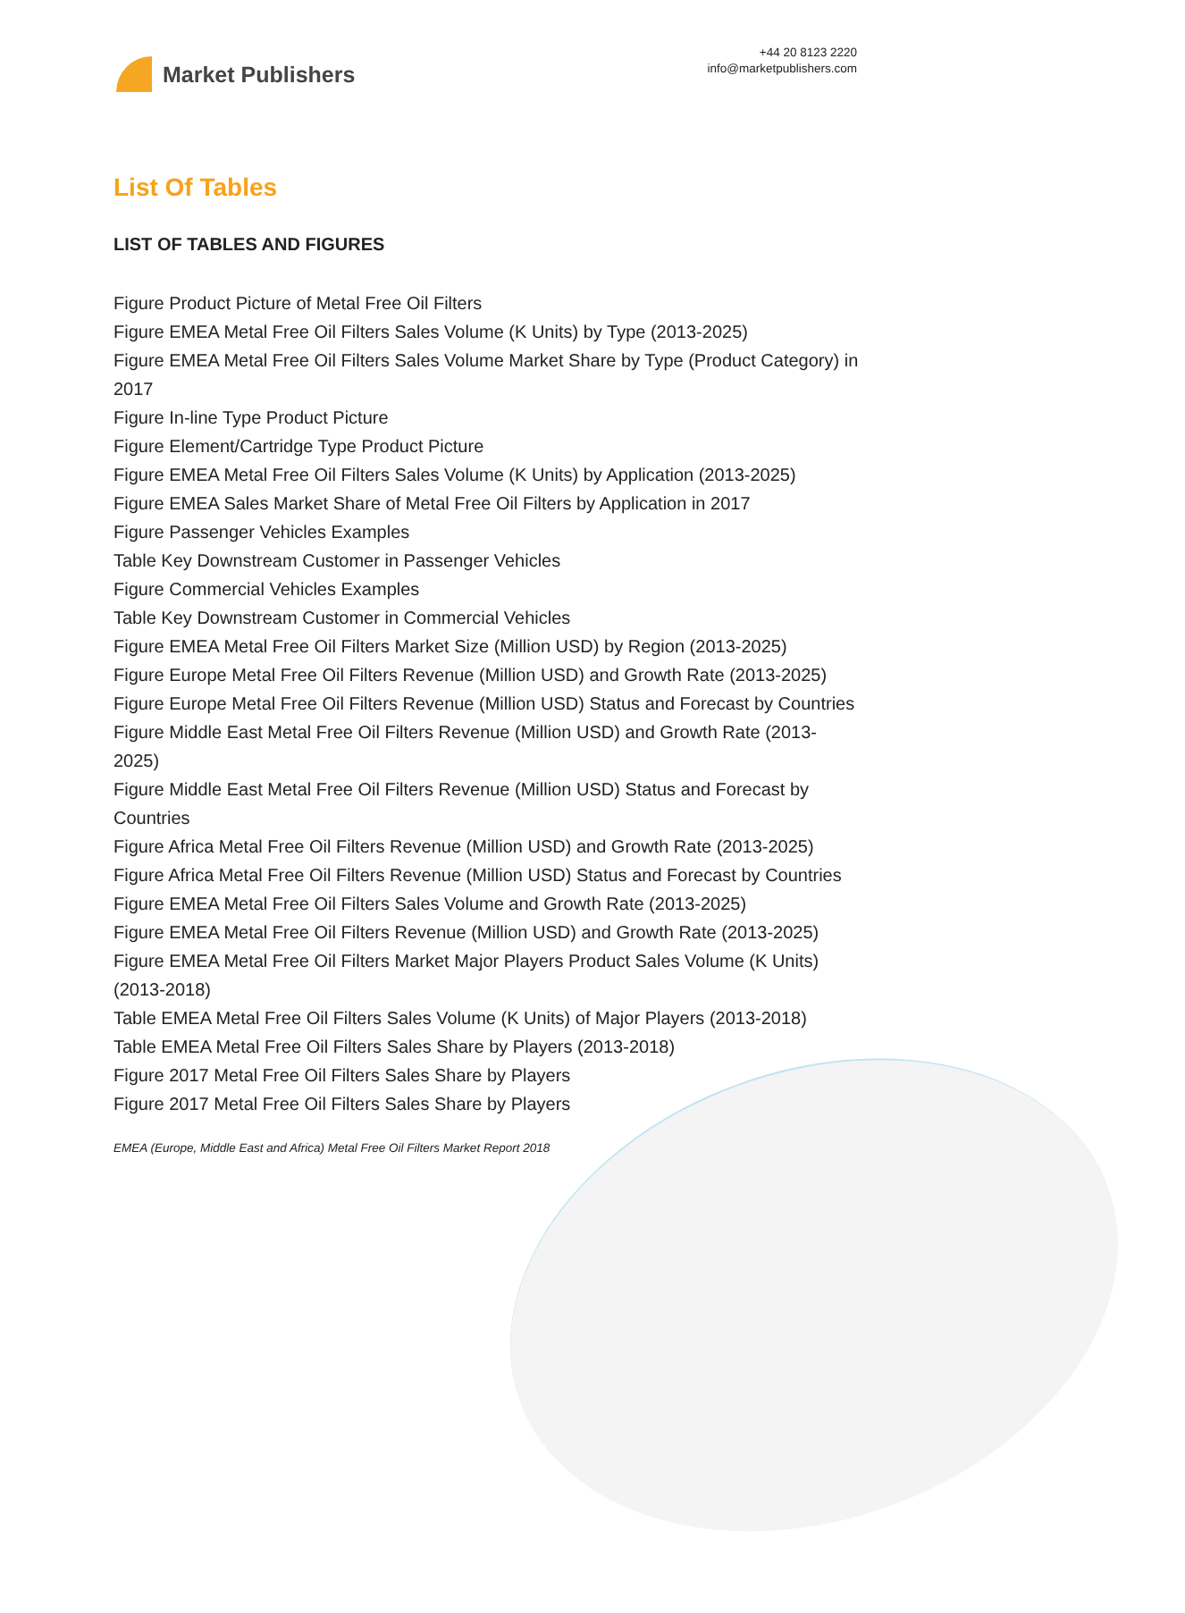Market Publishers
+44 20 8123 2220
info@marketpublishers.com
List Of Tables
LIST OF TABLES AND FIGURES
Figure Product Picture of Metal Free Oil Filters
Figure EMEA Metal Free Oil Filters Sales Volume (K Units) by Type (2013-2025)
Figure EMEA Metal Free Oil Filters Sales Volume Market Share by Type (Product Category) in 2017
Figure In-line Type Product Picture
Figure Element/Cartridge Type Product Picture
Figure EMEA Metal Free Oil Filters Sales Volume (K Units) by Application (2013-2025)
Figure EMEA Sales Market Share of Metal Free Oil Filters by Application in 2017
Figure Passenger Vehicles Examples
Table Key Downstream Customer in Passenger Vehicles
Figure Commercial Vehicles Examples
Table Key Downstream Customer in Commercial Vehicles
Figure EMEA Metal Free Oil Filters Market Size (Million USD) by Region (2013-2025)
Figure Europe Metal Free Oil Filters Revenue (Million USD) and Growth Rate (2013-2025)
Figure Europe Metal Free Oil Filters Revenue (Million USD) Status and Forecast by Countries
Figure Middle East Metal Free Oil Filters Revenue (Million USD) and Growth Rate (2013-2025)
Figure Middle East Metal Free Oil Filters Revenue (Million USD) Status and Forecast by Countries
Figure Africa Metal Free Oil Filters Revenue (Million USD) and Growth Rate (2013-2025)
Figure Africa Metal Free Oil Filters Revenue (Million USD) Status and Forecast by Countries
Figure EMEA Metal Free Oil Filters Sales Volume and Growth Rate (2013-2025)
Figure EMEA Metal Free Oil Filters Revenue (Million USD) and Growth Rate (2013-2025)
Figure EMEA Metal Free Oil Filters Market Major Players Product Sales Volume (K Units) (2013-2018)
Table EMEA Metal Free Oil Filters Sales Volume (K Units) of Major Players (2013-2018)
Table EMEA Metal Free Oil Filters Sales Share by Players (2013-2018)
Figure 2017 Metal Free Oil Filters Sales Share by Players
Figure 2017 Metal Free Oil Filters Sales Share by Players
EMEA (Europe, Middle East and Africa) Metal Free Oil Filters Market Report 2018